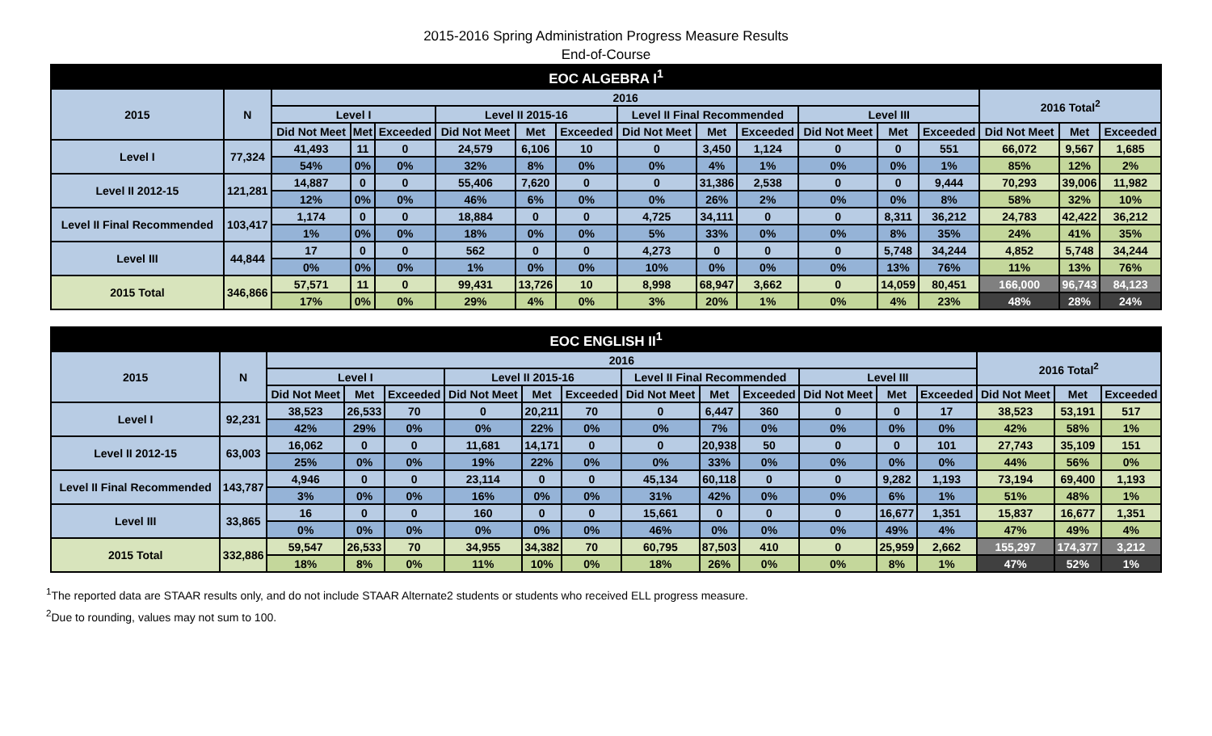2015-2016 Spring Administration Progress Measure Results
End-of-Course
| EOC ALGEBRA I<sup>1</sup> | | | | | | | | | | | | | | | | |
| 2015 | N | 2016 | | | | | | | | | | | | 2016 Total<sup>2</sup> | | |
| | | Level I | | | Level II 2015-16 | | | Level II Final Recommended | | | Level III | | | | | |
| | | Did Not Meet | Met | Exceeded | Did Not Meet | Met | Exceeded | Did Not Meet | Met | Exceeded | Did Not Meet | Met | Exceeded | Did Not Meet | Met | Exceeded |
| Level I | 77,324 | 41,493 | 11 | 0 | 24,579 | 6,106 | 10 | 0 | 3,450 | 1,124 | 0 | 0 | 551 | 66,072 | 9,567 | 1,685 |
| | | 54% | 0% | 0% | 32% | 8% | 0% | 0% | 4% | 1% | 0% | 0% | 1% | 85% | 12% | 2% |
| Level II 2012-15 | 121,281 | 14,887 | 0 | 0 | 55,406 | 7,620 | 0 | 0 | 31,386 | 2,538 | 0 | 0 | 9,444 | 70,293 | 39,006 | 11,982 |
| | | 12% | 0% | 0% | 46% | 6% | 0% | 0% | 26% | 2% | 0% | 0% | 8% | 58% | 32% | 10% |
| Level II Final Recommended | 103,417 | 1,174 | 0 | 0 | 18,884 | 0 | 0 | 4,725 | 34,111 | 0 | 0 | 8,311 | 36,212 | 24,783 | 42,422 | 36,212 |
| | | 1% | 0% | 0% | 18% | 0% | 0% | 5% | 33% | 0% | 0% | 8% | 35% | 24% | 41% | 35% |
| Level III | 44,844 | 17 | 0 | 0 | 562 | 0 | 0 | 4,273 | 0 | 0 | 0 | 5,748 | 34,244 | 4,852 | 5,748 | 34,244 |
| | | 0% | 0% | 0% | 1% | 0% | 0% | 10% | 0% | 0% | 0% | 13% | 76% | 11% | 13% | 76% |
| 2015 Total | 346,866 | 57,571 | 11 | 0 | 99,431 | 13,726 | 10 | 8,998 | 68,947 | 3,662 | 0 | 14,059 | 80,451 | 166,000 | 96,743 | 84,123 |
| | | 17% | 0% | 0% | 29% | 4% | 0% | 3% | 20% | 1% | 0% | 4% | 23% | 48% | 28% | 24% |
| EOC ENGLISH II<sup>1</sup> | | | | | | | | | | | | | | | | |
| 2015 | N | 2016 | | | | | | | | | | | | 2016 Total<sup>2</sup> | | |
| | | Level I | | | Level II 2015-16 | | | Level II Final Recommended | | | Level III | | | | | |
| | | Did Not Meet | Met | Exceeded | Did Not Meet | Met | Exceeded | Did Not Meet | Met | Exceeded | Did Not Meet | Met | Exceeded | Did Not Meet | Met | Exceeded |
| Level I | 92,231 | 38,523 | 26,533 | 70 | 0 | 20,211 | 70 | 0 | 6,447 | 360 | 0 | 0 | 17 | 38,523 | 53,191 | 517 |
| | | 42% | 29% | 0% | 0% | 22% | 0% | 0% | 7% | 0% | 0% | 0% | 0% | 42% | 58% | 1% |
| Level II 2012-15 | 63,003 | 16,062 | 0 | 0 | 11,681 | 14,171 | 0 | 0 | 20,938 | 50 | 0 | 0 | 101 | 27,743 | 35,109 | 151 |
| | | 25% | 0% | 0% | 19% | 22% | 0% | 0% | 33% | 0% | 0% | 0% | 0% | 44% | 56% | 0% |
| Level II Final Recommended | 143,787 | 4,946 | 0 | 0 | 23,114 | 0 | 0 | 45,134 | 60,118 | 0 | 0 | 9,282 | 1,193 | 73,194 | 69,400 | 1,193 |
| | | 3% | 0% | 0% | 16% | 0% | 0% | 31% | 42% | 0% | 0% | 6% | 1% | 51% | 48% | 1% |
| Level III | 33,865 | 16 | 0 | 0 | 160 | 0 | 0 | 15,661 | 0 | 0 | 0 | 16,677 | 1,351 | 15,837 | 16,677 | 1,351 |
| | | 0% | 0% | 0% | 0% | 0% | 0% | 46% | 0% | 0% | 0% | 49% | 4% | 47% | 49% | 4% |
| 2015 Total | 332,886 | 59,547 | 26,533 | 70 | 34,955 | 34,382 | 70 | 60,795 | 87,503 | 410 | 0 | 25,959 | 2,662 | 155,297 | 174,377 | 3,212 |
| | | 18% | 8% | 0% | 11% | 10% | 0% | 18% | 26% | 0% | 0% | 8% | 1% | 47% | 52% | 1% |
<sup>1</sup> The reported data are STAAR results only, and do not include STAAR Alternate2 students or students who received ELL progress measure.
<sup>2</sup> Due to rounding, values may not sum to 100.